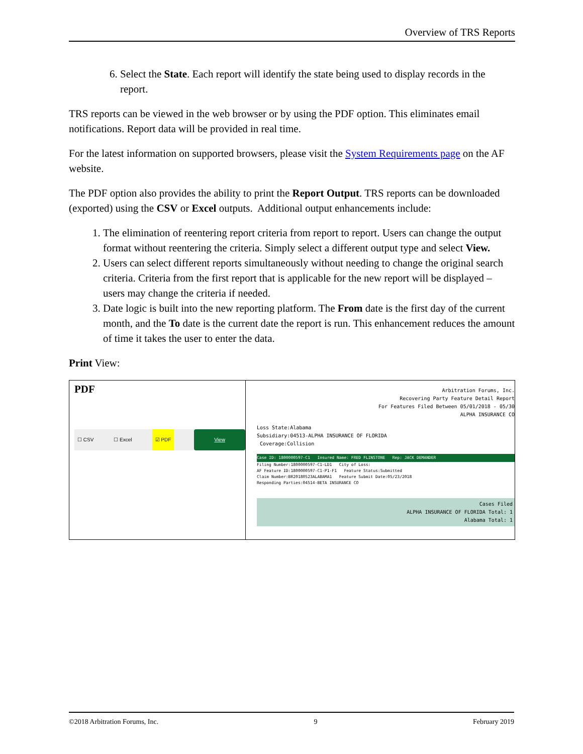Overview of TRS Reports
6. Select the State. Each report will identify the state being used to display records in the report.
TRS reports can be viewed in the web browser or by using the PDF option. This eliminates email notifications. Report data will be provided in real time.
For the latest information on supported browsers, please visit the System Requirements page on the AF website.
The PDF option also provides the ability to print the Report Output. TRS reports can be downloaded (exported) using the CSV or Excel outputs. Additional output enhancements include:
1. The elimination of reentering report criteria from report to report. Users can change the output format without reentering the criteria. Simply select a different output type and select View.
2. Users can select different reports simultaneously without needing to change the original search criteria. Criteria from the first report that is applicable for the new report will be displayed – users may change the criteria if needed.
3. Date logic is built into the new reporting platform. The From date is the first day of the current month, and the To date is the current date the report is run. This enhancement reduces the amount of time it takes the user to enter the data.
Print View:
PDF
☐ CSV ☐ Excel ☑ PDF View
Arbitration Forums, Inc.
Recovering Party Feature Detail Report
For Features Filed Between 05/01/2018 - 05/30
ALPHA INSURANCE CO
Loss State:Alabama
Subsidiary:04513-ALPHA INSURANCE OF FLORIDA
Coverage:Collision
Case ID: 1800000597-C1 Insured Name: FRED FLINSTONE Rep: JACK DEMANDER
Filing Number:1800000597-C1-LD1 City of Loss:
AF Feature ID:1800000597-C1-P1-F1 Feature Status:Submitted
Claim Number:BR20180523ALABAMA1 Feature Submit Date:05/23/2018
Responding Parties:04514-BETA INSURANCE CO
Cases Filed
ALPHA INSURANCE OF FLORIDA Total: 1
Alabama Total: 1
©2018 Arbitration Forums, Inc. 9 February 2019